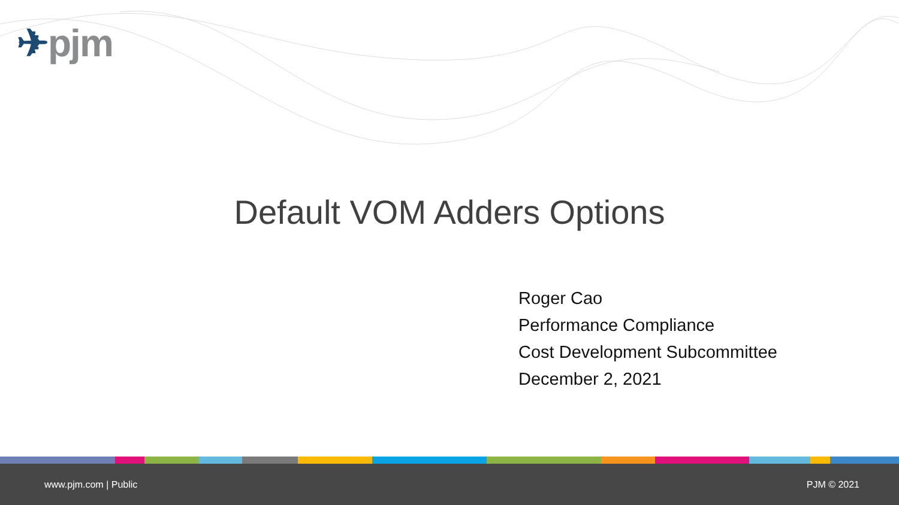✈pjm
Default VOM Adders Options
Roger Cao
Performance Compliance
Cost Development Subcommittee
December 2, 2021
www.pjm.com | Public PJM © 2021